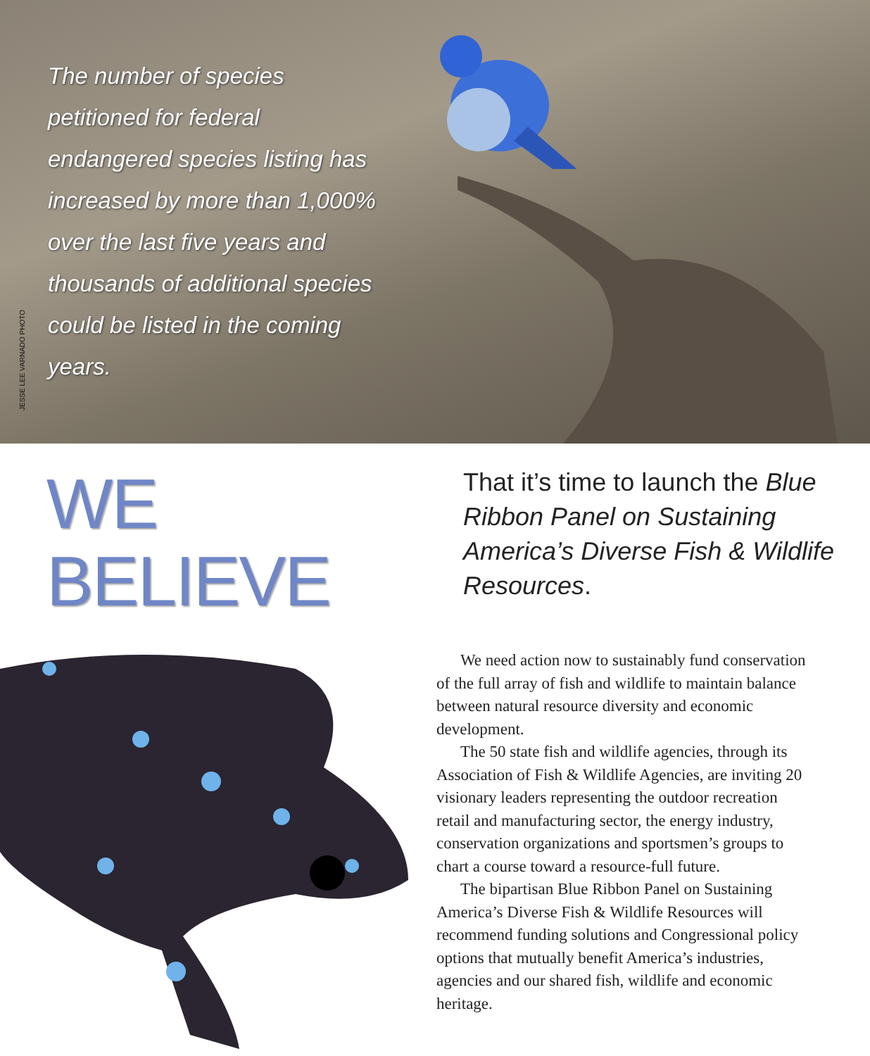JESSE LEE VARNADO PHOTO
The number of species petitioned for federal endangered species listing has increased by more than 1,000% over the last five years and thousands of additional species could be listed in the coming years.
WE BELIEVE
That it’s time to launch the Blue Ribbon Panel on Sustaining America’s Diverse Fish & Wildlife Resources.
We need action now to sustainably fund conservation of the full array of fish and wildlife to maintain balance between natural resource diversity and economic development.
The 50 state fish and wildlife agencies, through its Association of Fish & Wildlife Agencies, are inviting 20 visionary leaders representing the outdoor recreation retail and manufacturing sector, the energy industry, conservation organizations and sportsmen’s groups to chart a course toward a resource-full future.
The bipartisan Blue Ribbon Panel on Sustaining America’s Diverse Fish & Wildlife Resources will recommend funding solutions and Congressional policy options that mutually benefit America’s industries, agencies and our shared fish, wildlife and economic heritage.